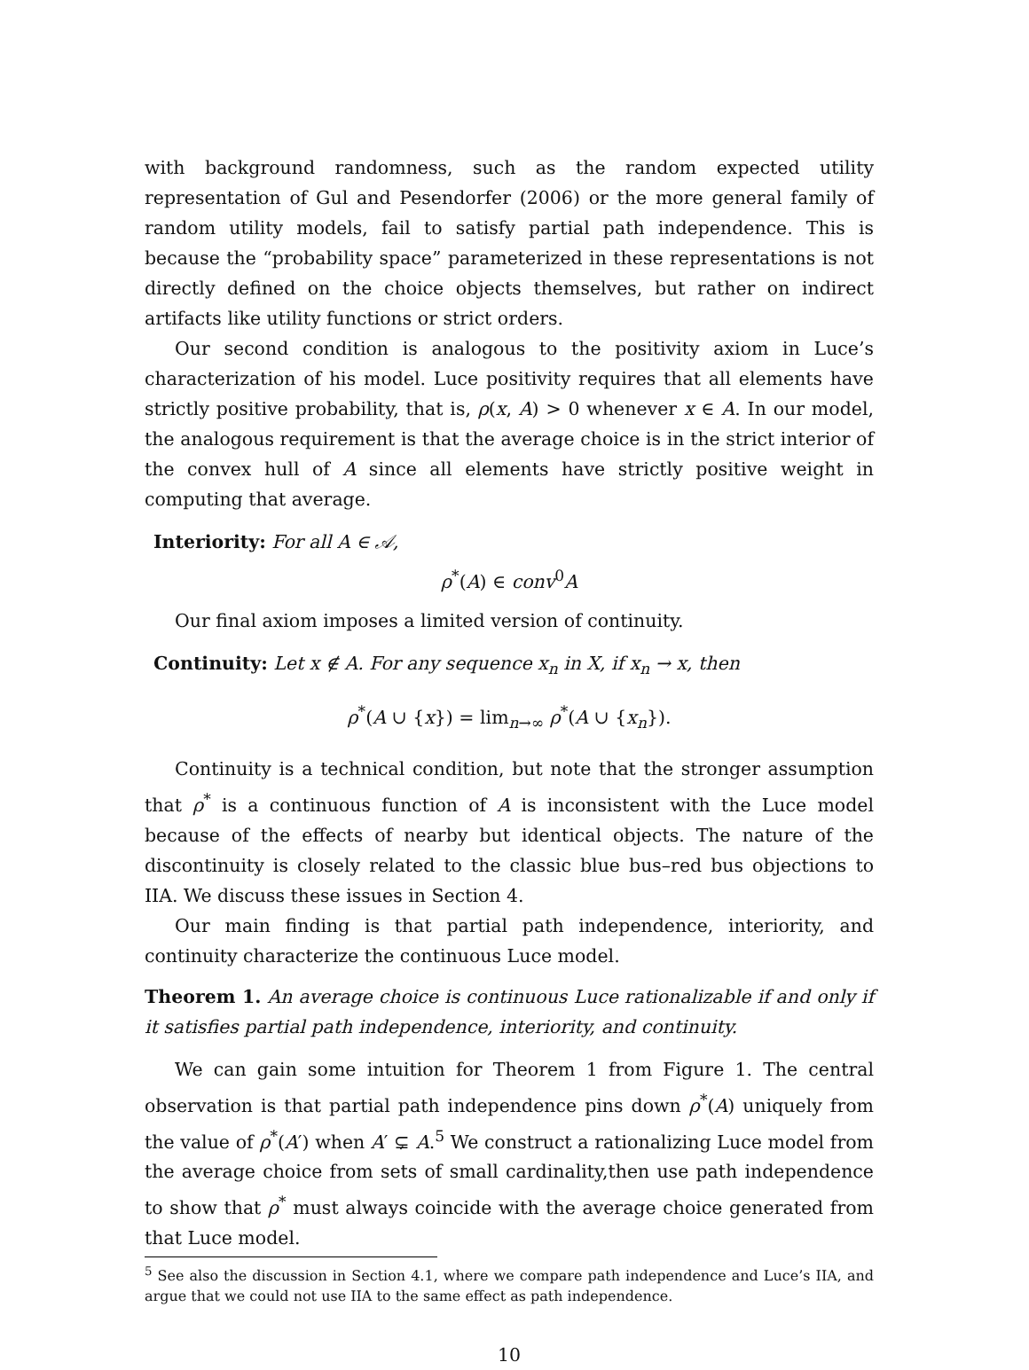with background randomness, such as the random expected utility representation of Gul and Pesendorfer (2006) or the more general family of random utility models, fail to satisfy partial path independence. This is because the “probability space” parameterized in these representations is not directly defined on the choice objects themselves, but rather on indirect artifacts like utility functions or strict orders.
Our second condition is analogous to the positivity axiom in Luce’s characterization of his model. Luce positivity requires that all elements have strictly positive probability, that is, ρ(x, A) > 0 whenever x ∈ A. In our model, the analogous requirement is that the average choice is in the strict interior of the convex hull of A since all elements have strictly positive weight in computing that average.
Interiority: For all A ∈ 𝒜,
ρ<sup>*</sup>(A) ∈ conv<sup>0</sup>A
Our final axiom imposes a limited version of continuity.
Continuity: Let x ∉ A. For any sequence x<sub>n</sub> in X, if x<sub>n</sub> → x, then
ρ<sup>*</sup>(A ∪ {x}) = lim<sub>n→∞</sub> ρ<sup>*</sup>(A ∪ {x<sub>n</sub>}).
Continuity is a technical condition, but note that the stronger assumption that ρ<sup>*</sup> is a continuous function of A is inconsistent with the Luce model because of the effects of nearby but identical objects. The nature of the discontinuity is closely related to the classic blue bus–red bus objections to IIA. We discuss these issues in Section 4.
Our main finding is that partial path independence, interiority, and continuity characterize the continuous Luce model.
Theorem 1. An average choice is continuous Luce rationalizable if and only if it satisfies partial path independence, interiority, and continuity.
We can gain some intuition for Theorem 1 from Figure 1. The central observation is that partial path independence pins down ρ<sup>*</sup>(A) uniquely from the value of ρ<sup>*</sup>(A′) when A′ ⊊ A.<sup>5</sup> We construct a rationalizing Luce model from the average choice from sets of small cardinality,then use path independence to show that ρ<sup>*</sup> must always coincide with the average choice generated from that Luce model.
<sup>5</sup> See also the discussion in Section 4.1, where we compare path independence and Luce’s IIA, and argue that we could not use IIA to the same effect as path independence.
10